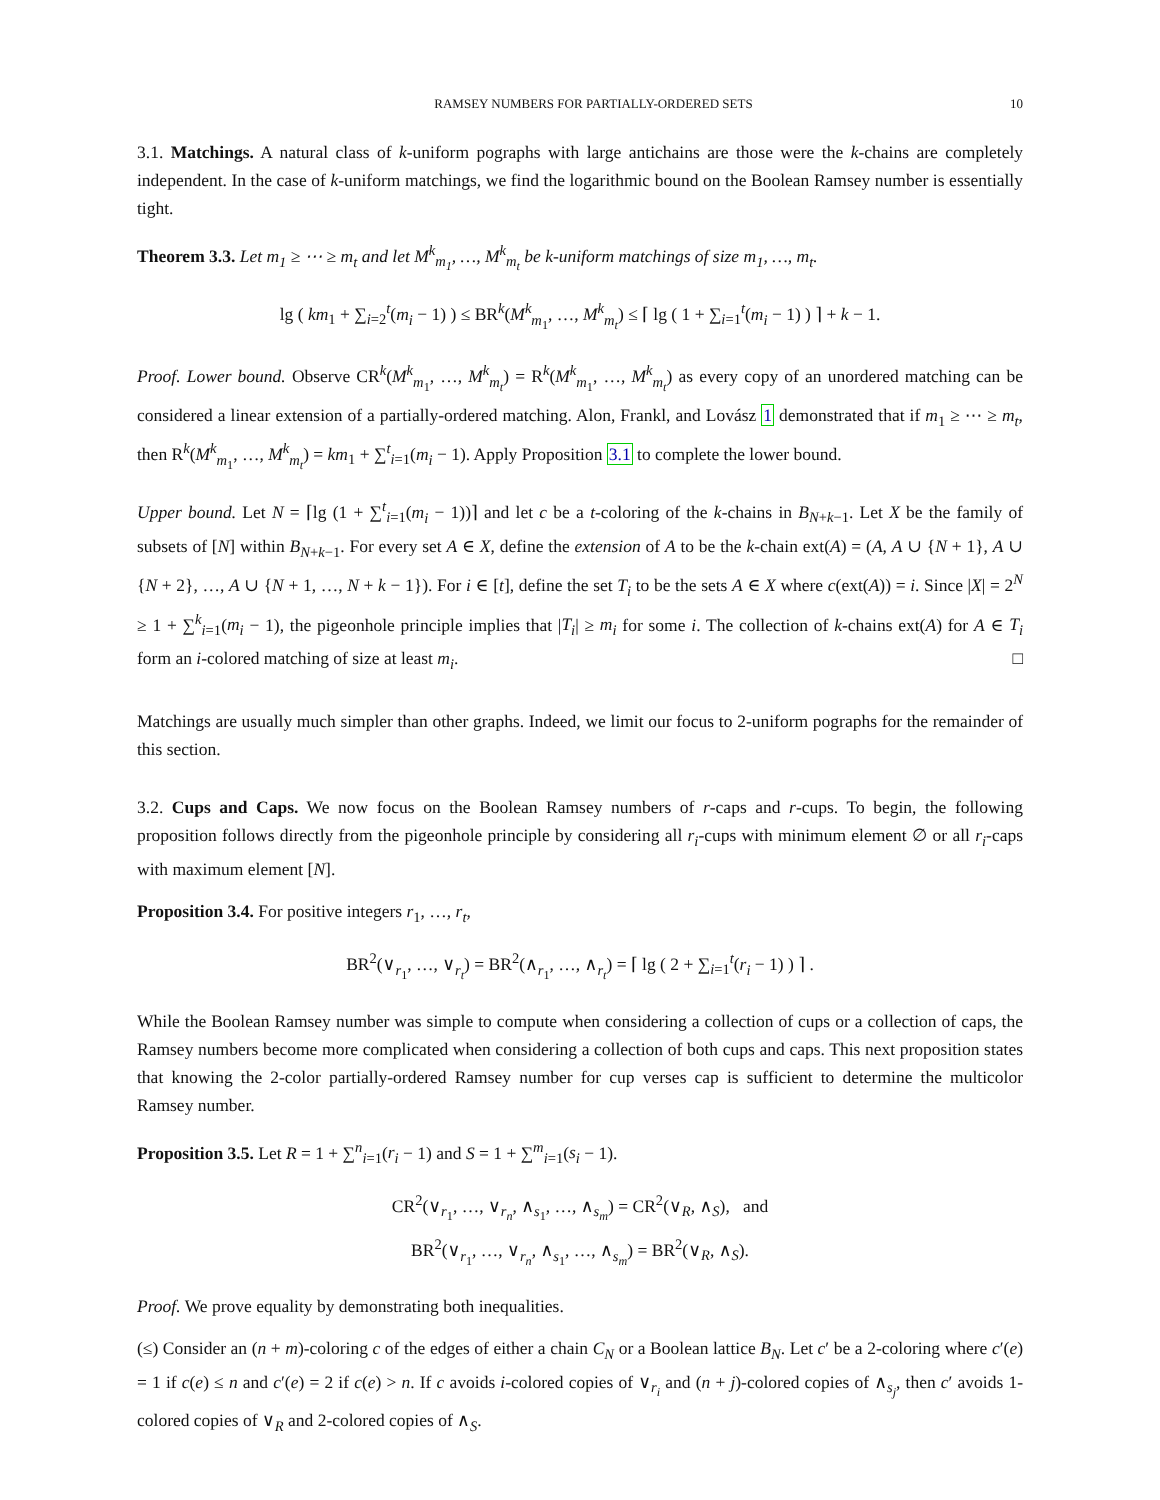RAMSEY NUMBERS FOR PARTIALLY-ORDERED SETS 10
3.1. Matchings. A natural class of k-uniform pographs with large antichains are those were the k-chains are completely independent. In the case of k-uniform matchings, we find the logarithmic bound on the Boolean Ramsey number is essentially tight.
Theorem 3.3. Let m<sub>1</sub> ≥ ⋯ ≥ m<sub>t</sub> and let M<sup>k</sup><sub>m<sub>1</sub></sub>, …, M<sup>k</sup><sub>m<sub>t</sub></sub> be k-uniform matchings of size m<sub>1</sub>, …, m<sub>t</sub>.
lg ( km<sub>1</sub> + ∑<sub>i=2</sub><sup>t</sup>(m<sub>i</sub> − 1) ) ≤ BR<sup>k</sup>(M<sup>k</sup><sub>m<sub>1</sub></sub>, …, M<sup>k</sup><sub>m<sub>t</sub></sub>) ≤ ⌈ lg ( 1 + ∑<sub>i=1</sub><sup>t</sup>(m<sub>i</sub> − 1) ) ⌉ + k − 1.
Proof. Lower bound. Observe CR<sup>k</sup>(M<sup>k</sup><sub>m<sub>1</sub></sub>, …, M<sup>k</sup><sub>m<sub>t</sub></sub>) = R<sup>k</sup>(M<sup>k</sup><sub>m<sub>1</sub></sub>, …, M<sup>k</sup><sub>m<sub>t</sub></sub>) as every copy of an unordered matching can be considered a linear extension of a partially-ordered matching. Alon, Frankl, and Lovász 1 demonstrated that if m<sub>1</sub> ≥ ⋯ ≥ m<sub>t</sub>, then R<sup>k</sup>(M<sup>k</sup><sub>m<sub>1</sub></sub>, …, M<sup>k</sup><sub>m<sub>t</sub></sub>) = km<sub>1</sub> + ∑<sup>t</sup><sub>i=1</sub>(m<sub>i</sub> − 1). Apply Proposition 3.1 to complete the lower bound.
Upper bound. Let N = ⌈lg (1 + ∑<sup>t</sup><sub>i=1</sub>(m<sub>i</sub> − 1))⌉ and let c be a t-coloring of the k-chains in B<sub>N+k−1</sub>. Let X be the family of subsets of [N] within B<sub>N+k−1</sub>. For every set A ∈ X, define the extension of A to be the k-chain ext(A) = (A, A ∪ {N + 1}, A ∪ {N + 2}, …, A ∪ {N + 1, …, N + k − 1}). For i ∈ [t], define the set T<sub>i</sub> to be the sets A ∈ X where c(ext(A)) = i. Since |X| = 2<sup>N</sup> ≥ 1 + ∑<sup>k</sup><sub>i=1</sub>(m<sub>i</sub> − 1), the pigeonhole principle implies that |T<sub>i</sub>| ≥ m<sub>i</sub> for some i. The collection of k-chains ext(A) for A ∈ T<sub>i</sub> form an i-colored matching of size at least m<sub>i</sub>. □
Matchings are usually much simpler than other graphs. Indeed, we limit our focus to 2-uniform pographs for the remainder of this section.
3.2. Cups and Caps. We now focus on the Boolean Ramsey numbers of r-caps and r-cups. To begin, the following proposition follows directly from the pigeonhole principle by considering all r<sub>i</sub>-cups with minimum element ∅ or all r<sub>i</sub>-caps with maximum element [N].
Proposition 3.4. For positive integers r<sub>1</sub>, …, r<sub>t</sub>,
BR<sup>2</sup>(∨<sub>r<sub>1</sub></sub>, …, ∨<sub>r<sub>t</sub></sub>) = BR<sup>2</sup>(∧<sub>r<sub>1</sub></sub>, …, ∧<sub>r<sub>t</sub></sub>) = ⌈ lg ( 2 + ∑<sub>i=1</sub><sup>t</sup>(r<sub>i</sub> − 1) ) ⌉ .
While the Boolean Ramsey number was simple to compute when considering a collection of cups or a collection of caps, the Ramsey numbers become more complicated when considering a collection of both cups and caps. This next proposition states that knowing the 2-color partially-ordered Ramsey number for cup verses cap is sufficient to determine the multicolor Ramsey number.
Proposition 3.5. Let R = 1 + ∑<sup>n</sup><sub>i=1</sub>(r<sub>i</sub> − 1) and S = 1 + ∑<sup>m</sup><sub>i=1</sub>(s<sub>i</sub> − 1).
CR<sup>2</sup>(∨<sub>r<sub>1</sub></sub>, …, ∨<sub>r<sub>n</sub></sub>, ∧<sub>s<sub>1</sub></sub>, …, ∧<sub>s<sub>m</sub></sub>) = CR<sup>2</sup>(∨<sub>R</sub>, ∧<sub>S</sub>), and
BR<sup>2</sup>(∨<sub>r<sub>1</sub></sub>, …, ∨<sub>r<sub>n</sub></sub>, ∧<sub>s<sub>1</sub></sub>, …, ∧<sub>s<sub>m</sub></sub>) = BR<sup>2</sup>(∨<sub>R</sub>, ∧<sub>S</sub>).
Proof. We prove equality by demonstrating both inequalities.
(≤) Consider an (n + m)-coloring c of the edges of either a chain C<sub>N</sub> or a Boolean lattice B<sub>N</sub>. Let c′ be a 2-coloring where c′(e) = 1 if c(e) ≤ n and c′(e) = 2 if c(e) > n. If c avoids i-colored copies of ∨<sub>r<sub>i</sub></sub> and (n + j)-colored copies of ∧<sub>s<sub>j</sub></sub>, then c′ avoids 1-colored copies of ∨<sub>R</sub> and 2-colored copies of ∧<sub>S</sub>.